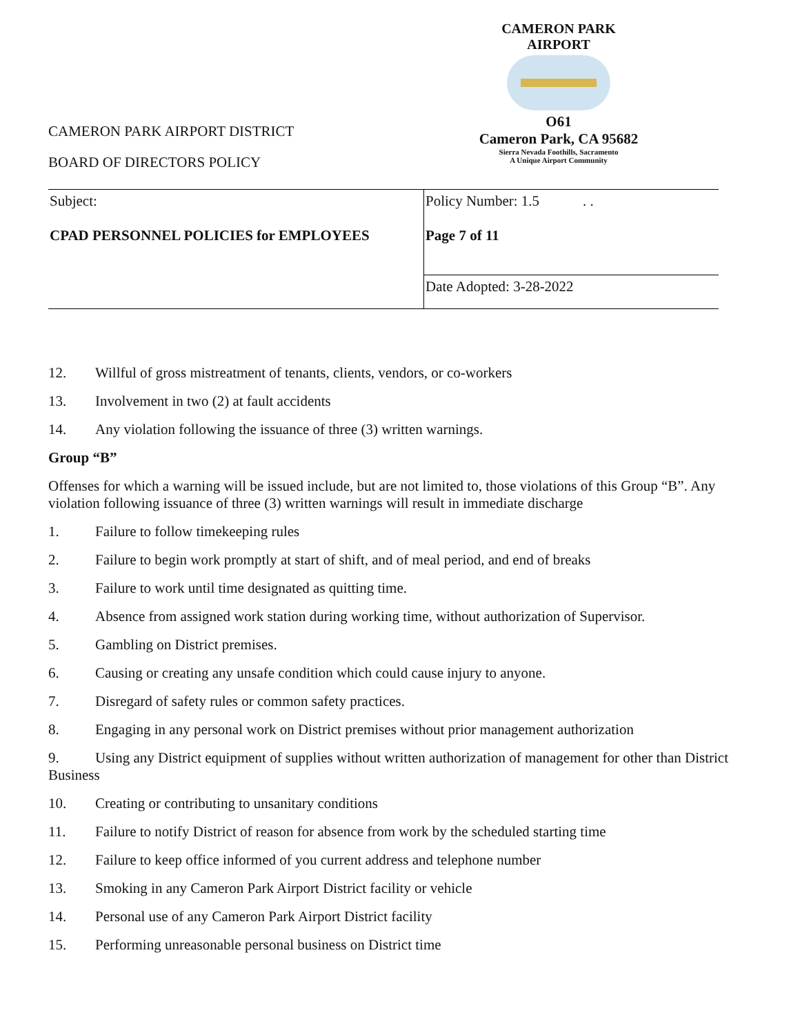CAMERON PARK AIRPORT DISTRICT
BOARD OF DIRECTORS POLICY
CAMERON PARK AIRPORT
O61
Cameron Park, CA 95682
Sierra Nevada Foothills, Sacramento
A Unique Airport Community
| Subject: CPAD PERSONNEL POLICIES for EMPLOYEES | Policy Number: 1.5 . . Page 7 of 11 |
| | Date Adopted: 3-28-2022 |
12. Willful of gross mistreatment of tenants, clients, vendors, or co-workers
13. Involvement in two (2) at fault accidents
14. Any violation following the issuance of three (3) written warnings.
Group “B”
Offenses for which a warning will be issued include, but are not limited to, those violations of this Group “B”. Any violation following issuance of three (3) written warnings will result in immediate discharge
1. Failure to follow timekeeping rules
2. Failure to begin work promptly at start of shift, and of meal period, and end of breaks
3. Failure to work until time designated as quitting time.
4. Absence from assigned work station during working time, without authorization of Supervisor.
5. Gambling on District premises.
6. Causing or creating any unsafe condition which could cause injury to anyone.
7. Disregard of safety rules or common safety practices.
8. Engaging in any personal work on District premises without prior management authorization
9. Using any District equipment of supplies without written authorization of management for other than District Business
10. Creating or contributing to unsanitary conditions
11. Failure to notify District of reason for absence from work by the scheduled starting time
12. Failure to keep office informed of you current address and telephone number
13. Smoking in any Cameron Park Airport District facility or vehicle
14. Personal use of any Cameron Park Airport District facility
15. Performing unreasonable personal business on District time